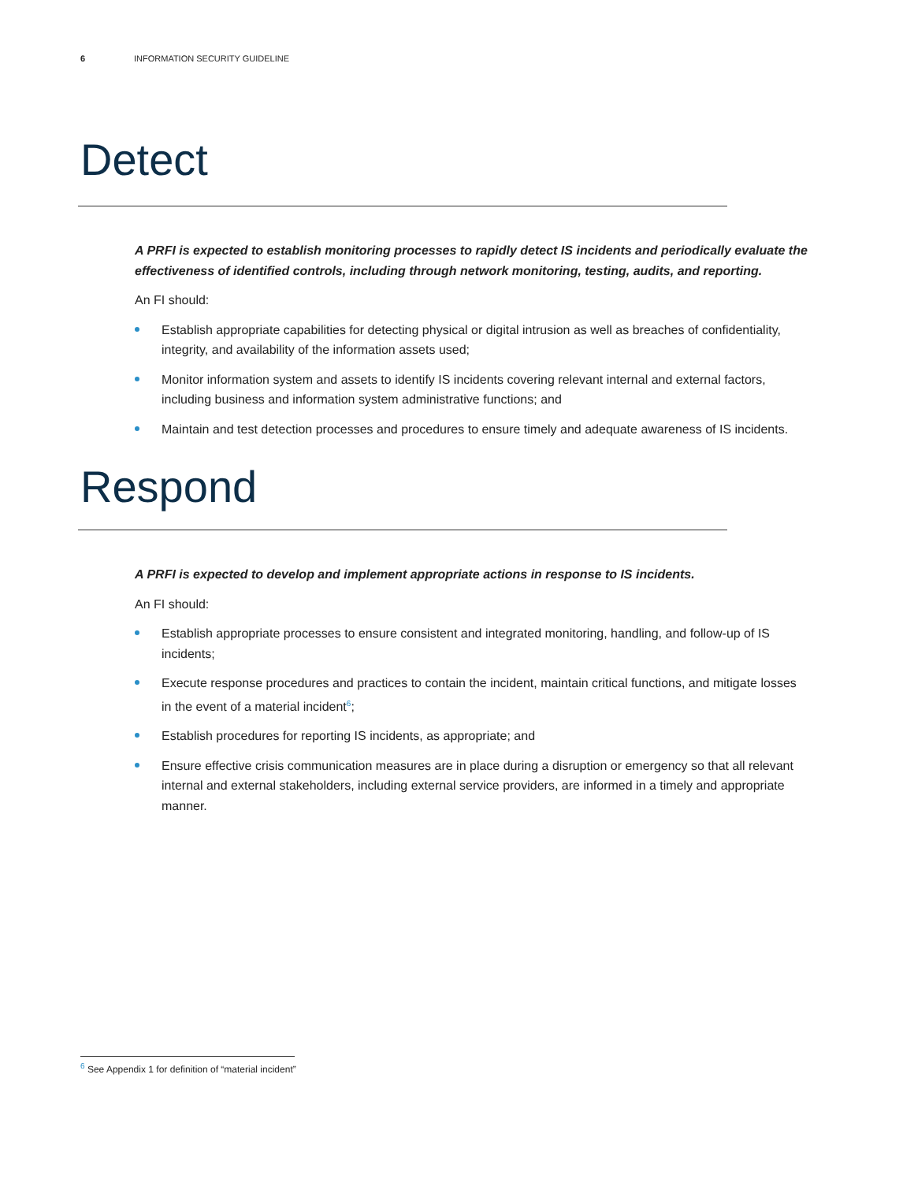6 INFORMATION SECURITY GUIDELINE
Detect
A PRFI is expected to establish monitoring processes to rapidly detect IS incidents and periodically evaluate the effectiveness of identified controls, including through network monitoring, testing, audits, and reporting.
An FI should:
Establish appropriate capabilities for detecting physical or digital intrusion as well as breaches of confidentiality, integrity, and availability of the information assets used;
Monitor information system and assets to identify IS incidents covering relevant internal and external factors, including business and information system administrative functions; and
Maintain and test detection processes and procedures to ensure timely and adequate awareness of IS incidents.
Respond
A PRFI is expected to develop and implement appropriate actions in response to IS incidents.
An FI should:
Establish appropriate processes to ensure consistent and integrated monitoring, handling, and follow-up of IS incidents;
Execute response procedures and practices to contain the incident, maintain critical functions, and mitigate losses in the event of a material incident<sup>6</sup>;
Establish procedures for reporting IS incidents, as appropriate; and
Ensure effective crisis communication measures are in place during a disruption or emergency so that all relevant internal and external stakeholders, including external service providers, are informed in a timely and appropriate manner.
<sup>6</sup> See Appendix 1 for definition of “material incident”